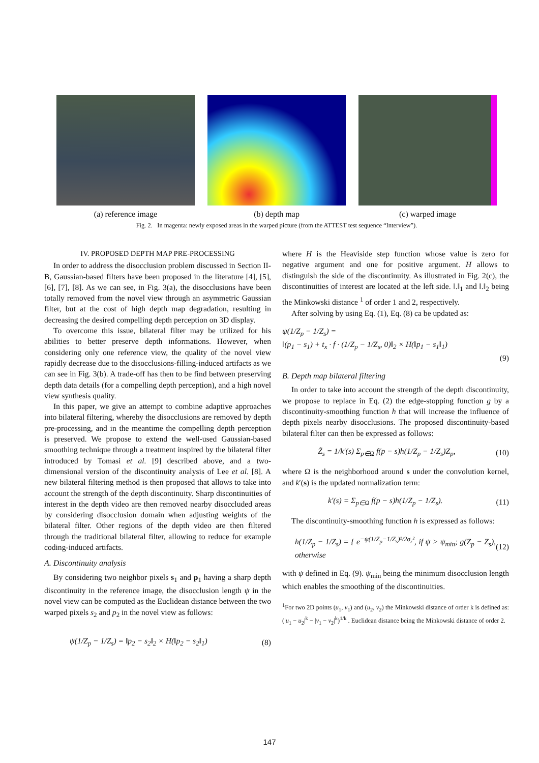(a) reference image (b) depth map (c) warped image
Fig. 2. In magenta: newly exposed areas in the warped picture (from the ATTEST test sequence “Interview”).
IV. PROPOSED DEPTH MAP PRE-PROCESSING
In order to address the disocclusion problem discussed in Section II-B, Gaussian-based filters have been proposed in the literature [4], [5], [6], [7], [8]. As we can see, in Fig. 3(a), the disocclusions have been totally removed from the novel view through an asymmetric Gaussian filter, but at the cost of high depth map degradation, resulting in decreasing the desired compelling depth perception on 3D display.
To overcome this issue, bilateral filter may be utilized for his abilities to better preserve depth informations. However, when considering only one reference view, the quality of the novel view rapidly decrease due to the disocclusions-filling-induced artifacts as we can see in Fig. 3(b). A trade-off has then to be find between preserving depth data details (for a compelling depth perception), and a high novel view synthesis quality.
In this paper, we give an attempt to combine adaptive approaches into bilateral filtering, whereby the disocclusions are removed by depth pre-processing, and in the meantime the compelling depth perception is preserved. We propose to extend the well-used Gaussian-based smoothing technique through a treatment inspired by the bilateral filter introduced by Tomasi et al. [9] described above, and a two-dimensional version of the discontinuity analysis of Lee et al. [8]. A new bilateral filtering method is then proposed that allows to take into account the strength of the depth discontinuity. Sharp discontinuities of interest in the depth video are then removed nearby disoccluded areas by considering disocclusion domain when adjusting weights of the bilateral filter. Other regions of the depth video are then filtered through the traditional bilateral filter, allowing to reduce for example coding-induced artifacts.
A. Discontinuity analysis
By considering two neighbor pixels s<sub>1</sub> and p<sub>1</sub> having a sharp depth discontinuity in the reference image, the disocclusion length ψ in the novel view can be computed as the Euclidean distance between the two warped pixels s<sub>2</sub> and p<sub>2</sub> in the novel view as follows:
ψ(1/Z<sub>p</sub> − 1/Z<sub>s</sub>) = ‖p<sub>2</sub> − s<sub>2</sub>‖<sub>2</sub> × H(‖p<sub>2</sub> − s<sub>2</sub>‖<sub>1</sub>) (8)
where H is the Heaviside step function whose value is zero for negative argument and one for positive argument. H allows to distinguish the side of the discontinuity. As illustrated in Fig. 2(c), the discontinuities of interest are located at the left side. ‖.‖<sub>1</sub> and ‖.‖<sub>2</sub> being the Minkowski distance <sup>1</sup> of order 1 and 2, respectively.
After solving by using Eq. (1), Eq. (8) ca be updated as:
ψ(1/Z<sub>p</sub> − 1/Z<sub>s</sub>) =
‖(p<sub>1</sub> − s<sub>1</sub>) + t<sub>x</sub> · f · (1/Z<sub>p</sub> − 1/Z<sub>s</sub>, 0)‖<sub>2</sub> × H(‖p<sub>1</sub> − s<sub>1</sub>‖<sub>1</sub>)
(9)
B. Depth map bilateral filtering
In order to take into account the strength of the depth discontinuity, we propose to replace in Eq. (2) the edge-stopping function g by a discontinuity-smoothing function h that will increase the influence of depth pixels nearby disocclusions. The proposed discontinuity-based bilateral filter can then be expressed as follows:
Z̃<sub>s</sub> = 1/k′(s) Σ<sub>p∈Ω</sub> f(p − s)h(1/Z<sub>p</sub> − 1/Z<sub>s</sub>)Z<sub>p</sub>, (10)
where Ω is the neighborhood around s under the convolution kernel, and k′(s) is the updated normalization term:
k′(s) = Σ<sub>p∈Ω</sub> f(p − s)h(1/Z<sub>p</sub> − 1/Z<sub>s</sub>). (11)
The discontinuity-smoothing function h is expressed as follows:
h(1/Z<sub>p</sub> − 1/Z<sub>s</sub>) = { e<sup>−ψ(1/Z<sub>p</sub>−1/Z<sub>s</sub>)²/2σ<sub>r</sub>²</sup>, if ψ > ψ<sub>min</sub>; g(Z<sub>p</sub> − Z<sub>s</sub>), otherwise (12)
with ψ defined in Eq. (9). ψ<sub>min</sub> being the minimum disocclusion length which enables the smoothing of the discontinuities.
<sup>1</sup> For two 2D points (u<sub>1</sub>, v<sub>1</sub>) and (u<sub>2</sub>, v<sub>2</sub>) the Minkowski distance of order k is defined as: (|u<sub>1</sub> − u<sub>2</sub>|<sup>k</sup> − |v<sub>1</sub> − v<sub>2</sub>|<sup>k</sup>)<sup>1/k</sup> . Euclidean distance being the Minkowski distance of order 2.
147